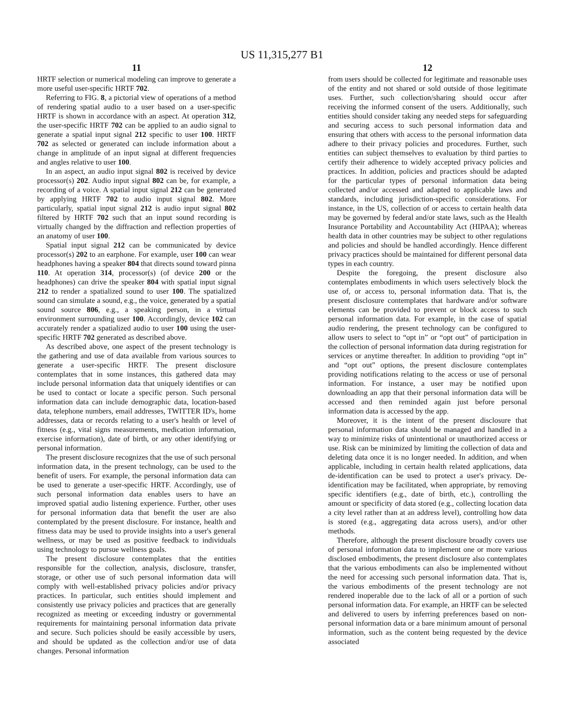US 11,315,277 B1
11
HRTF selection or numerical modeling can improve to generate a more useful user-specific HRTF 702.
Referring to FIG. 8, a pictorial view of operations of a method of rendering spatial audio to a user based on a user-specific HRTF is shown in accordance with an aspect. At operation 312, the user-specific HRTF 702 can be applied to an audio signal to generate a spatial input signal 212 specific to user 100. HRTF 702 as selected or generated can include information about a change in amplitude of an input signal at different frequencies and angles relative to user 100.
In an aspect, an audio input signal 802 is received by device processor(s) 202. Audio input signal 802 can be, for example, a recording of a voice. A spatial input signal 212 can be generated by applying HRTF 702 to audio input signal 802. More particularly, spatial input signal 212 is audio input signal 802 filtered by HRTF 702 such that an input sound recording is virtually changed by the diffraction and reflection properties of an anatomy of user 100.
Spatial input signal 212 can be communicated by device processor(s) 202 to an earphone. For example, user 100 can wear headphones having a speaker 804 that directs sound toward pinna 110. At operation 314, processor(s) (of device 200 or the headphones) can drive the speaker 804 with spatial input signal 212 to render a spatialized sound to user 100. The spatialized sound can simulate a sound, e.g., the voice, generated by a spatial sound source 806, e.g., a speaking person, in a virtual environment surrounding user 100. Accordingly, device 102 can accurately render a spatialized audio to user 100 using the user-specific HRTF 702 generated as described above.
As described above, one aspect of the present technology is the gathering and use of data available from various sources to generate a user-specific HRTF. The present disclosure contemplates that in some instances, this gathered data may include personal information data that uniquely identifies or can be used to contact or locate a specific person. Such personal information data can include demographic data, location-based data, telephone numbers, email addresses, TWITTER ID's, home addresses, data or records relating to a user's health or level of fitness (e.g., vital signs measurements, medication information, exercise information), date of birth, or any other identifying or personal information.
The present disclosure recognizes that the use of such personal information data, in the present technology, can be used to the benefit of users. For example, the personal information data can be used to generate a user-specific HRTF. Accordingly, use of such personal information data enables users to have an improved spatial audio listening experience. Further, other uses for personal information data that benefit the user are also contemplated by the present disclosure. For instance, health and fitness data may be used to provide insights into a user's general wellness, or may be used as positive feedback to individuals using technology to pursue wellness goals.
The present disclosure contemplates that the entities responsible for the collection, analysis, disclosure, transfer, storage, or other use of such personal information data will comply with well-established privacy policies and/or privacy practices. In particular, such entities should implement and consistently use privacy policies and practices that are generally recognized as meeting or exceeding industry or governmental requirements for maintaining personal information data private and secure. Such policies should be easily accessible by users, and should be updated as the collection and/or use of data changes. Personal information
12
from users should be collected for legitimate and reasonable uses of the entity and not shared or sold outside of those legitimate uses. Further, such collection/sharing should occur after receiving the informed consent of the users. Additionally, such entities should consider taking any needed steps for safeguarding and securing access to such personal information data and ensuring that others with access to the personal information data adhere to their privacy policies and procedures. Further, such entities can subject themselves to evaluation by third parties to certify their adherence to widely accepted privacy policies and practices. In addition, policies and practices should be adapted for the particular types of personal information data being collected and/or accessed and adapted to applicable laws and standards, including jurisdiction-specific considerations. For instance, in the US, collection of or access to certain health data may be governed by federal and/or state laws, such as the Health Insurance Portability and Accountability Act (HIPAA); whereas health data in other countries may be subject to other regulations and policies and should be handled accordingly. Hence different privacy practices should be maintained for different personal data types in each country.
Despite the foregoing, the present disclosure also contemplates embodiments in which users selectively block the use of, or access to, personal information data. That is, the present disclosure contemplates that hardware and/or software elements can be provided to prevent or block access to such personal information data. For example, in the case of spatial audio rendering, the present technology can be configured to allow users to select to “opt in” or “opt out” of participation in the collection of personal information data during registration for services or anytime thereafter. In addition to providing “opt in” and “opt out” options, the present disclosure contemplates providing notifications relating to the access or use of personal information. For instance, a user may be notified upon downloading an app that their personal information data will be accessed and then reminded again just before personal information data is accessed by the app.
Moreover, it is the intent of the present disclosure that personal information data should be managed and handled in a way to minimize risks of unintentional or unauthorized access or use. Risk can be minimized by limiting the collection of data and deleting data once it is no longer needed. In addition, and when applicable, including in certain health related applications, data de-identification can be used to protect a user's privacy. De-identification may be facilitated, when appropriate, by removing specific identifiers (e.g., date of birth, etc.), controlling the amount or specificity of data stored (e.g., collecting location data a city level rather than at an address level), controlling how data is stored (e.g., aggregating data across users), and/or other methods.
Therefore, although the present disclosure broadly covers use of personal information data to implement one or more various disclosed embodiments, the present disclosure also contemplates that the various embodiments can also be implemented without the need for accessing such personal information data. That is, the various embodiments of the present technology are not rendered inoperable due to the lack of all or a portion of such personal information data. For example, an HRTF can be selected and delivered to users by inferring preferences based on non-personal information data or a bare minimum amount of personal information, such as the content being requested by the device associated